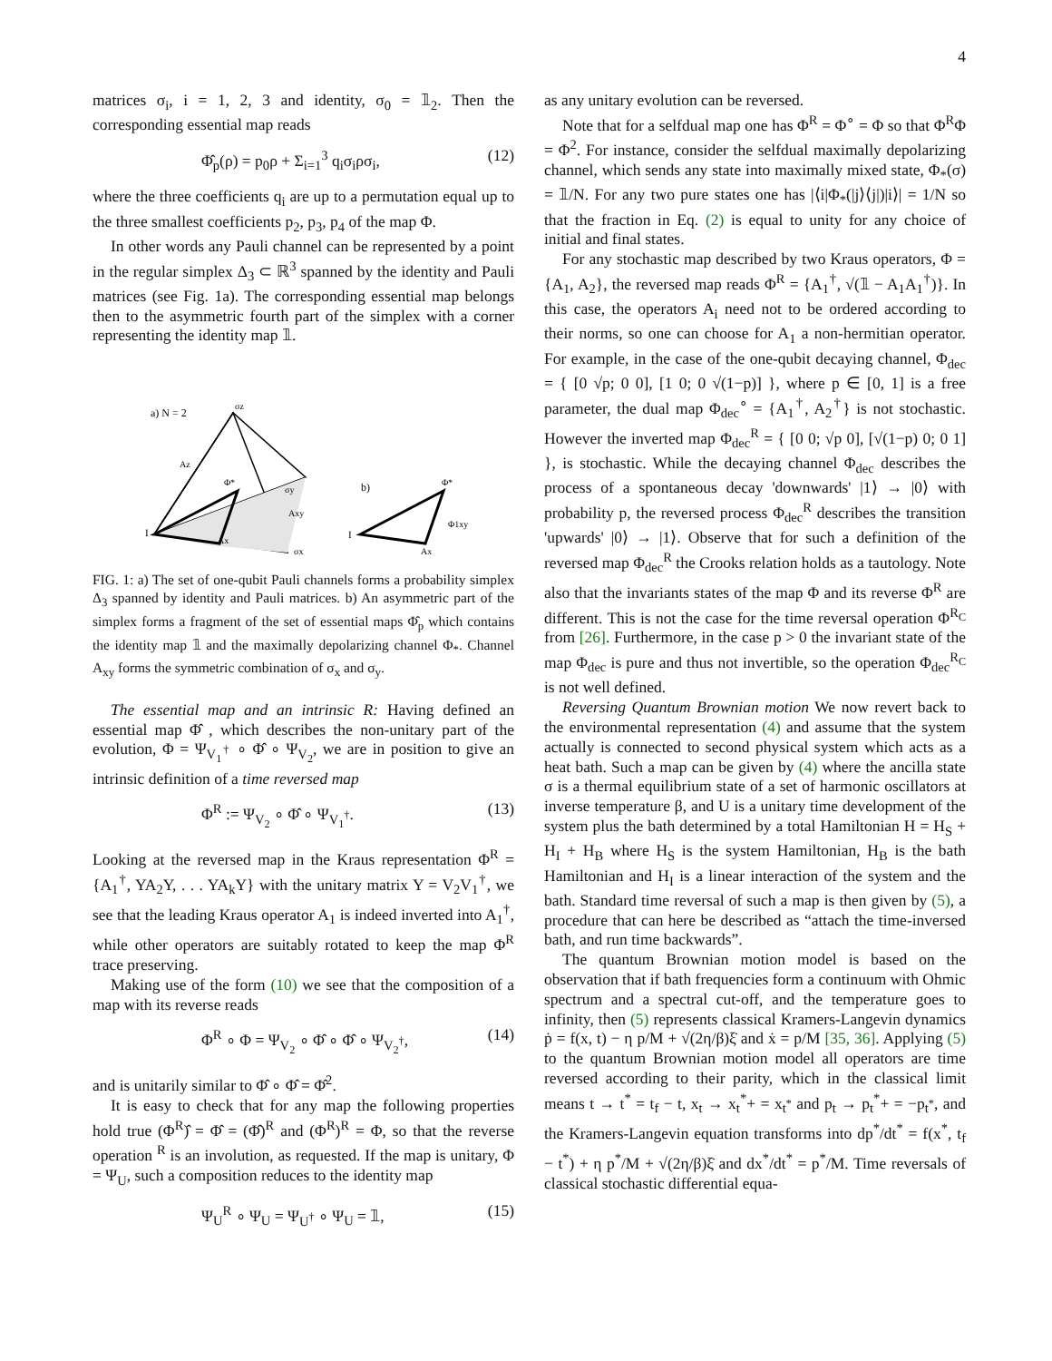4
matrices σ<sub>i</sub>, i = 1, 2, 3 and identity, σ<sub>0</sub> = 𝟙<sub>2</sub>. Then the corresponding essential map reads
Φ̂<sub>p</sub>(ρ) = p<sub>0</sub>ρ + Σ<sub>i=1</sub><sup>3</sup> q<sub>i</sub>σ<sub>i</sub>ρσ<sub>i</sub>, (12)
where the three coefficients q<sub>i</sub> are up to a permutation equal up to the three smallest coefficients p<sub>2</sub>, p<sub>3</sub>, p<sub>4</sub> of the map Φ.
In other words any Pauli channel can be represented by a point in the regular simplex Δ<sub>3</sub> ⊂ ℝ<sup>3</sup> spanned by the identity and Pauli matrices (see Fig. 1a). The corresponding essential map belongs then to the asymmetric fourth part of the simplex with a corner representing the identity map 𝟙.
a) N = 2
b)
I
I
σz
σy
σx
Ax
Az
Axy
Φ*
Φ*
Φ1xy
Ax
FIG. 1: a) The set of one-qubit Pauli channels forms a probability simplex Δ<sub>3</sub> spanned by identity and Pauli matrices. b) An asymmetric part of the simplex forms a fragment of the set of essential maps Φ̂<sub>p</sub> which contains the identity map 𝟙 and the maximally depolarizing channel Φ<sub>*</sub>. Channel A<sub>xy</sub> forms the symmetric combination of σ<sub>x</sub> and σ<sub>y</sub>.
The essential map and an intrinsic R: Having defined an essential map Φ̂ , which describes the non-unitary part of the evolution, Φ = Ψ<sub>V<sub>1</sub><sup>†</sup></sub> ∘ Φ̂ ∘ Ψ<sub>V<sub>2</sub></sub>, we are in position to give an intrinsic definition of a time reversed map
Φ<sup>R</sup> := Ψ<sub>V<sub>2</sub></sub> ∘ Φ̂ ∘ Ψ<sub>V<sub>1</sub><sup>†</sup></sub>. (13)
Looking at the reversed map in the Kraus representation Φ<sup>R</sup> = {A<sub>1</sub><sup>†</sup>, YA<sub>2</sub>Y, . . . YA<sub>k</sub>Y} with the unitary matrix Y = V<sub>2</sub>V<sub>1</sub><sup>†</sup>, we see that the leading Kraus operator A<sub>1</sub> is indeed inverted into A<sub>1</sub><sup>†</sup>, while other operators are suitably rotated to keep the map Φ<sup>R</sup> trace preserving.
Making use of the form (10) we see that the composition of a map with its reverse reads
Φ<sup>R</sup> ∘ Φ = Ψ<sub>V<sub>2</sub></sub> ∘ Φ̂ ∘ Φ̂ ∘ Ψ<sub>V<sub>2</sub><sup>†</sup></sub>, (14)
and is unitarily similar to Φ̂ ∘ Φ̂ = Φ̂<sup>2</sup>.
It is easy to check that for any map the following properties hold true (Φ<sup>R</sup>)̂ = Φ̂ = (Φ̂)<sup>R</sup> and (Φ<sup>R</sup>)<sup>R</sup> = Φ, so that the reverse operation <sup>R</sup> is an involution, as requested. If the map is unitary, Φ = Ψ<sub>U</sub>, such a composition reduces to the identity map
Ψ<sub>U</sub><sup>R</sup> ∘ Ψ<sub>U</sub> = Ψ<sub>U<sup>†</sup></sub> ∘ Ψ<sub>U</sub> = 𝟙, (15)
as any unitary evolution can be reversed.
Note that for a selfdual map one has Φ<sup>R</sup> = Φ<sup>∘</sup> = Φ so that Φ<sup>R</sup>Φ = Φ<sup>2</sup>. For instance, consider the selfdual maximally depolarizing channel, which sends any state into maximally mixed state, Φ<sub>*</sub>(σ) = 𝟙/N. For any two pure states one has |⟨i|Φ<sub>*</sub>(|j⟩⟨j|)|i⟩| = 1/N so that the fraction in Eq. (2) is equal to unity for any choice of initial and final states.
For any stochastic map described by two Kraus operators, Φ = {A<sub>1</sub>, A<sub>2</sub>}, the reversed map reads Φ<sup>R</sup> = {A<sub>1</sub><sup>†</sup>, √(𝟙 − A<sub>1</sub>A<sub>1</sub><sup>†</sup>)}. In this case, the operators A<sub>i</sub> need not to be ordered according to their norms, so one can choose for A<sub>1</sub> a non-hermitian operator. For example, in the case of the one-qubit decaying channel, Φ<sub>dec</sub> = { [0 √p; 0 0], [1 0; 0 √(1−p)] }, where p ∈ [0, 1] is a free parameter, the dual map Φ<sub>dec</sub><sup>∘</sup> = {A<sub>1</sub><sup>†</sup>, A<sub>2</sub><sup>†</sup>} is not stochastic. However the inverted map Φ<sub>dec</sub><sup>R</sup> = { [0 0; √p 0], [√(1−p) 0; 0 1] }, is stochastic. While the decaying channel Φ<sub>dec</sub> describes the process of a spontaneous decay 'downwards' |1⟩ → |0⟩ with probability p, the reversed process Φ<sub>dec</sub><sup>R</sup> describes the transition 'upwards' |0⟩ → |1⟩. Observe that for such a definition of the reversed map Φ<sub>dec</sub><sup>R</sup> the Crooks relation holds as a tautology. Note also that the invariants states of the map Φ and its reverse Φ<sup>R</sup> are different. This is not the case for the time reversal operation Φ<sup>R<sub>C</sub></sup> from [26]. Furthermore, in the case p > 0 the invariant state of the map Φ<sub>dec</sub> is pure and thus not invertible, so the operation Φ<sub>dec</sub><sup>R<sub>C</sub></sup> is not well defined.
Reversing Quantum Brownian motion We now revert back to the environmental representation (4) and assume that the system actually is connected to second physical system which acts as a heat bath. Such a map can be given by (4) where the ancilla state σ is a thermal equilibrium state of a set of harmonic oscillators at inverse temperature β, and U is a unitary time development of the system plus the bath determined by a total Hamiltonian H = H<sub>S</sub> + H<sub>I</sub> + H<sub>B</sub> where H<sub>S</sub> is the system Hamiltonian, H<sub>B</sub> is the bath Hamiltonian and H<sub>I</sub> is a linear interaction of the system and the bath. Standard time reversal of such a map is then given by (5), a procedure that can here be described as “attach the time-inversed bath, and run time backwards”.
The quantum Brownian motion model is based on the observation that if bath frequencies form a continuum with Ohmic spectrum and a spectral cut-off, and the temperature goes to infinity, then (5) represents classical Kramers-Langevin dynamics ṗ = f(x, t) − η p/M + √(2η/β)ξ̇ and ẋ = p/M [35, 36]. Applying (5) to the quantum Brownian motion model all operators are time reversed according to their parity, which in the classical limit means t → t<sup>*</sup> = t<sub>f</sub> − t, x<sub>t</sub> → x<sub>t</sub><sup>*</sup>+ = x<sub>t<sup>*</sup></sub> and p<sub>t</sub> → p<sub>t</sub><sup>*</sup>+ = −p<sub>t<sup>*</sup></sub>, and the Kramers-Langevin equation transforms into dp<sup>*</sup>/dt<sup>*</sup> = f(x<sup>*</sup>, t<sub>f</sub> − t<sup>*</sup>) + η p<sup>*</sup>/M + √(2η/β)ξ̇ and dx<sup>*</sup>/dt<sup>*</sup> = p<sup>*</sup>/M. Time reversals of classical stochastic differential equa-